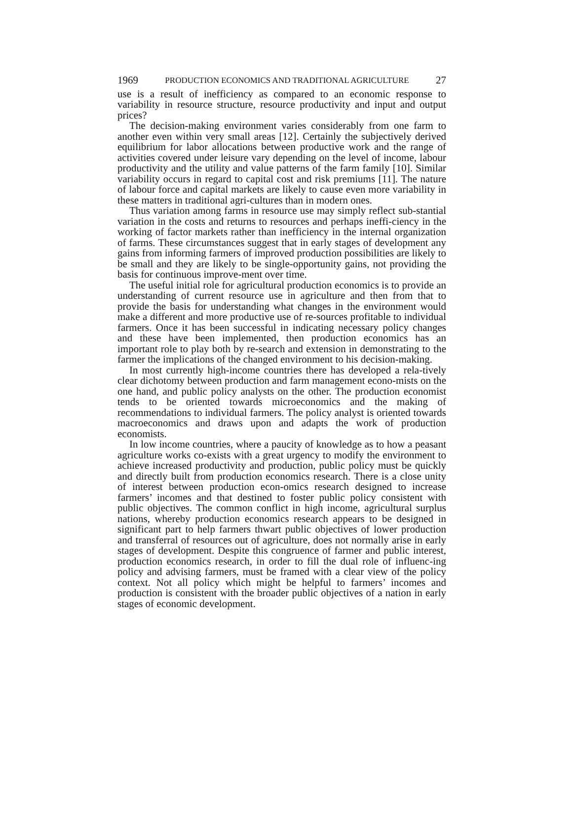1969 PRODUCTION ECONOMICS AND TRADITIONAL AGRICULTURE 27
use is a result of inefficiency as compared to an economic response to variability in resource structure, resource productivity and input and output prices?
The decision-making environment varies considerably from one farm to another even within very small areas [12]. Certainly the subjectively derived equilibrium for labor allocations between productive work and the range of activities covered under leisure vary depending on the level of income, labour productivity and the utility and value patterns of the farm family [10]. Similar variability occurs in regard to capital cost and risk premiums [11]. The nature of labour force and capital markets are likely to cause even more variability in these matters in traditional agri-cultures than in modern ones.
Thus variation among farms in resource use may simply reflect sub-stantial variation in the costs and returns to resources and perhaps ineffi-ciency in the working of factor markets rather than inefficiency in the internal organization of farms. These circumstances suggest that in early stages of development any gains from informing farmers of improved production possibilities are likely to be small and they are likely to be single-opportunity gains, not providing the basis for continuous improve-ment over time.
The useful initial role for agricultural production economics is to provide an understanding of current resource use in agriculture and then from that to provide the basis for understanding what changes in the environment would make a different and more productive use of re-sources profitable to individual farmers. Once it has been successful in indicating necessary policy changes and these have been implemented, then production economics has an important role to play both by re-search and extension in demonstrating to the farmer the implications of the changed environment to his decision-making.
In most currently high-income countries there has developed a rela-tively clear dichotomy between production and farm management econo-mists on the one hand, and public policy analysts on the other. The production economist tends to be oriented towards microeconomics and the making of recommendations to individual farmers. The policy analyst is oriented towards macroeconomics and draws upon and adapts the work of production economists.
In low income countries, where a paucity of knowledge as to how a peasant agriculture works co-exists with a great urgency to modify the environment to achieve increased productivity and production, public policy must be quickly and directly built from production economics research. There is a close unity of interest between production econ-omics research designed to increase farmers’ incomes and that destined to foster public policy consistent with public objectives. The common conflict in high income, agricultural surplus nations, whereby production economics research appears to be designed in significant part to help farmers thwart public objectives of lower production and transferral of resources out of agriculture, does not normally arise in early stages of development. Despite this congruence of farmer and public interest, production economics research, in order to fill the dual role of influenc-ing policy and advising farmers, must be framed with a clear view of the policy context. Not all policy which might be helpful to farmers’ incomes and production is consistent with the broader public objectives of a nation in early stages of economic development.